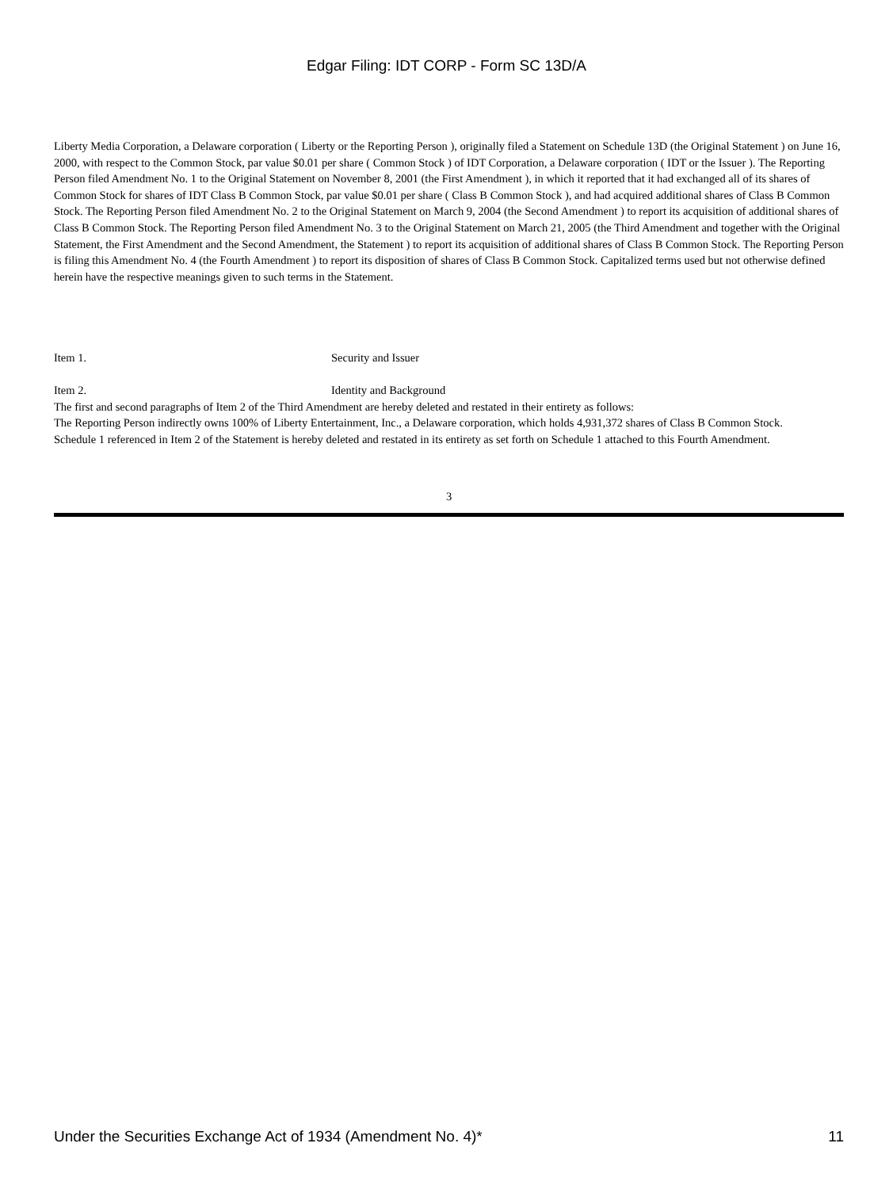Edgar Filing: IDT CORP - Form SC 13D/A
Liberty Media Corporation, a Delaware corporation ( Liberty or the Reporting Person ), originally filed a Statement on Schedule 13D (the Original Statement ) on June 16, 2000, with respect to the Common Stock, par value $0.01 per share ( Common Stock ) of IDT Corporation, a Delaware corporation ( IDT or the Issuer ). The Reporting Person filed Amendment No. 1 to the Original Statement on November 8, 2001 (the First Amendment ), in which it reported that it had exchanged all of its shares of Common Stock for shares of IDT Class B Common Stock, par value $0.01 per share ( Class B Common Stock ), and had acquired additional shares of Class B Common Stock. The Reporting Person filed Amendment No. 2 to the Original Statement on March 9, 2004 (the Second Amendment ) to report its acquisition of additional shares of Class B Common Stock. The Reporting Person filed Amendment No. 3 to the Original Statement on March 21, 2005 (the Third Amendment and together with the Original Statement, the First Amendment and the Second Amendment, the Statement ) to report its acquisition of additional shares of Class B Common Stock. The Reporting Person is filing this Amendment No. 4 (the Fourth Amendment ) to report its disposition of shares of Class B Common Stock. Capitalized terms used but not otherwise defined herein have the respective meanings given to such terms in the Statement.
Item 1. Security and Issuer
Item 2. Identity and Background
The first and second paragraphs of Item 2 of the Third Amendment are hereby deleted and restated in their entirety as follows:
The Reporting Person indirectly owns 100% of Liberty Entertainment, Inc., a Delaware corporation, which holds 4,931,372 shares of Class B Common Stock.
Schedule 1 referenced in Item 2 of the Statement is hereby deleted and restated in its entirety as set forth on Schedule 1 attached to this Fourth Amendment.
3
Under the Securities Exchange Act of 1934 (Amendment No. 4)* 11